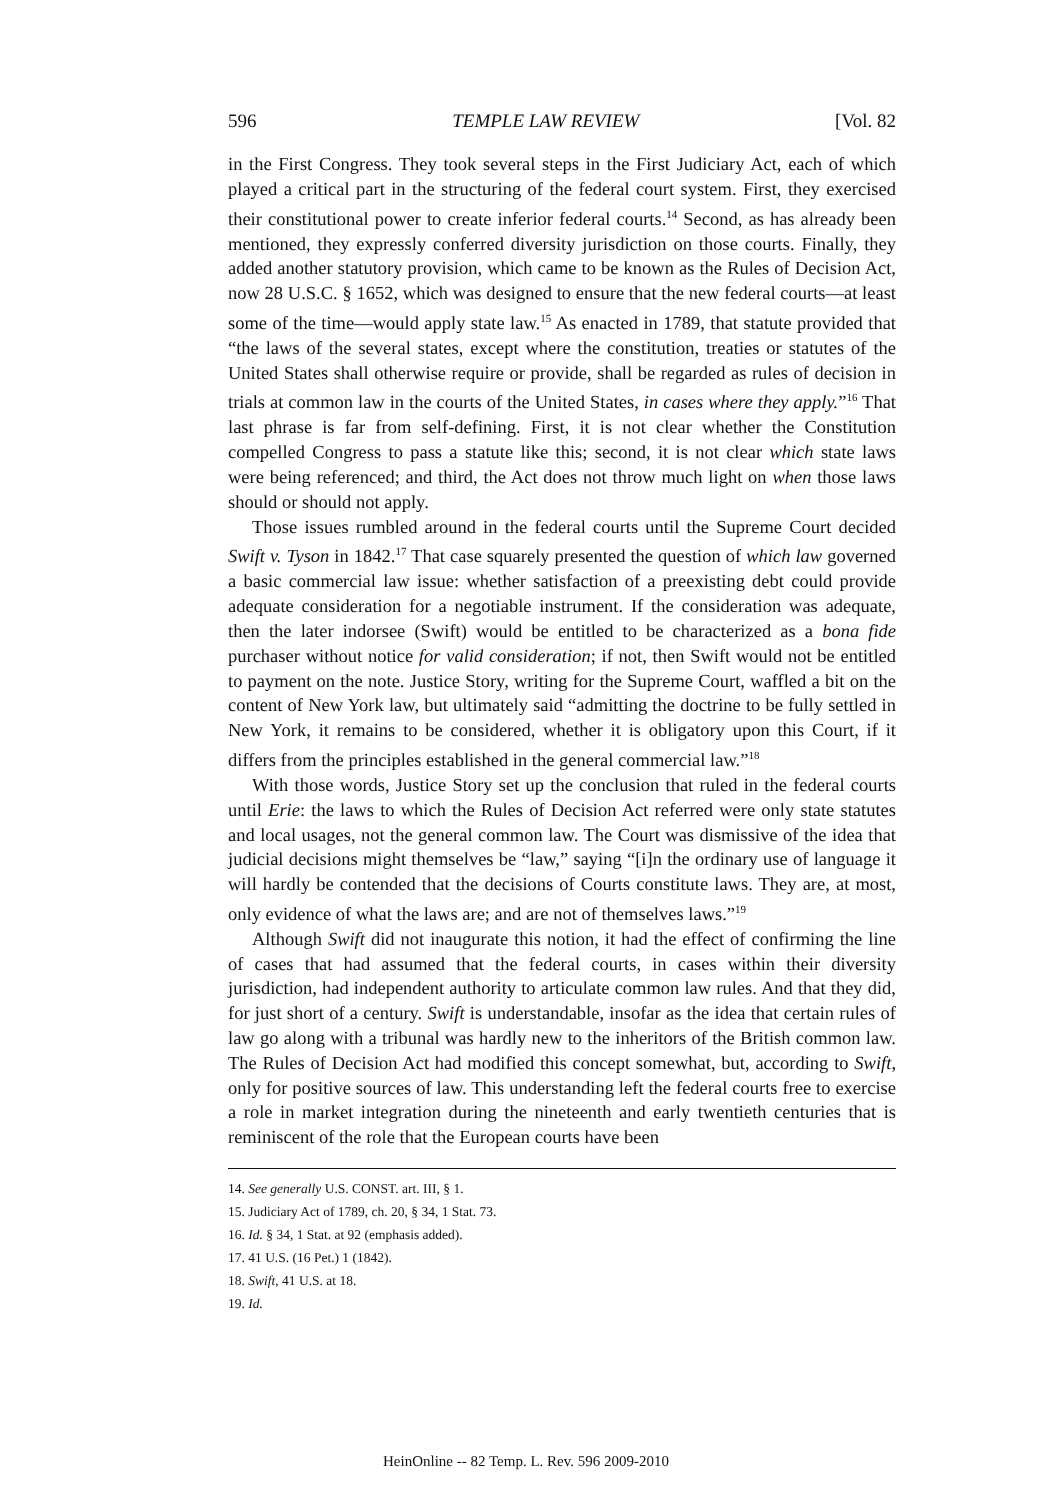596 TEMPLE LAW REVIEW [Vol. 82
in the First Congress. They took several steps in the First Judiciary Act, each of which played a critical part in the structuring of the federal court system. First, they exercised their constitutional power to create inferior federal courts.<sup>14</sup> Second, as has already been mentioned, they expressly conferred diversity jurisdiction on those courts. Finally, they added another statutory provision, which came to be known as the Rules of Decision Act, now 28 U.S.C. § 1652, which was designed to ensure that the new federal courts—at least some of the time—would apply state law.<sup>15</sup> As enacted in 1789, that statute provided that “the laws of the several states, except where the constitution, treaties or statutes of the United States shall otherwise require or provide, shall be regarded as rules of decision in trials at common law in the courts of the United States, in cases where they apply.”<sup>16</sup> That last phrase is far from self-defining. First, it is not clear whether the Constitution compelled Congress to pass a statute like this; second, it is not clear which state laws were being referenced; and third, the Act does not throw much light on when those laws should or should not apply.
Those issues rumbled around in the federal courts until the Supreme Court decided Swift v. Tyson in 1842.<sup>17</sup> That case squarely presented the question of which law governed a basic commercial law issue: whether satisfaction of a preexisting debt could provide adequate consideration for a negotiable instrument. If the consideration was adequate, then the later indorsee (Swift) would be entitled to be characterized as a bona fide purchaser without notice for valid consideration; if not, then Swift would not be entitled to payment on the note. Justice Story, writing for the Supreme Court, waffled a bit on the content of New York law, but ultimately said “admitting the doctrine to be fully settled in New York, it remains to be considered, whether it is obligatory upon this Court, if it differs from the principles established in the general commercial law.”<sup>18</sup>
With those words, Justice Story set up the conclusion that ruled in the federal courts until Erie: the laws to which the Rules of Decision Act referred were only state statutes and local usages, not the general common law. The Court was dismissive of the idea that judicial decisions might themselves be “law,” saying “[i]n the ordinary use of language it will hardly be contended that the decisions of Courts constitute laws. They are, at most, only evidence of what the laws are; and are not of themselves laws.”<sup>19</sup>
Although Swift did not inaugurate this notion, it had the effect of confirming the line of cases that had assumed that the federal courts, in cases within their diversity jurisdiction, had independent authority to articulate common law rules. And that they did, for just short of a century. Swift is understandable, insofar as the idea that certain rules of law go along with a tribunal was hardly new to the inheritors of the British common law. The Rules of Decision Act had modified this concept somewhat, but, according to Swift, only for positive sources of law. This understanding left the federal courts free to exercise a role in market integration during the nineteenth and early twentieth centuries that is reminiscent of the role that the European courts have been
14. See generally U.S. CONST. art. III, § 1.
15. Judiciary Act of 1789, ch. 20, § 34, 1 Stat. 73.
16. Id. § 34, 1 Stat. at 92 (emphasis added).
17. 41 U.S. (16 Pet.) 1 (1842).
18. Swift, 41 U.S. at 18.
19. Id.
HeinOnline -- 82 Temp. L. Rev. 596 2009-2010